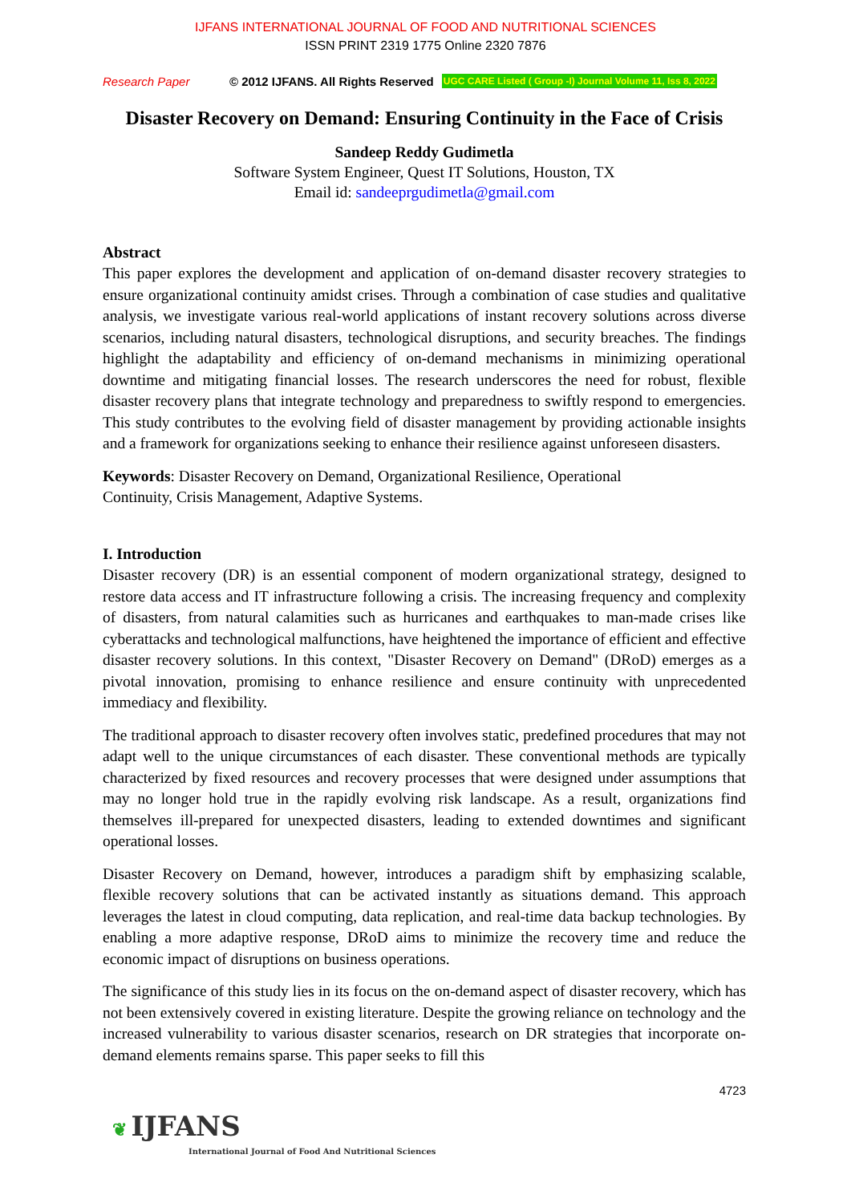IJFANS INTERNATIONAL JOURNAL OF FOOD AND NUTRITIONAL SCIENCES
ISSN PRINT 2319 1775 Online 2320 7876
Research Paper © 2012 IJFANS. All Rights Reserved UGC CARE Listed ( Group -I) Journal Volume 11, Iss 8, 2022
Disaster Recovery on Demand: Ensuring Continuity in the Face of Crisis
Sandeep Reddy Gudimetla
Software System Engineer, Quest IT Solutions, Houston, TX
Email id: sandeeprgudimetla@gmail.com
Abstract
This paper explores the development and application of on-demand disaster recovery strategies to ensure organizational continuity amidst crises. Through a combination of case studies and qualitative analysis, we investigate various real-world applications of instant recovery solutions across diverse scenarios, including natural disasters, technological disruptions, and security breaches. The findings highlight the adaptability and efficiency of on-demand mechanisms in minimizing operational downtime and mitigating financial losses. The research underscores the need for robust, flexible disaster recovery plans that integrate technology and preparedness to swiftly respond to emergencies. This study contributes to the evolving field of disaster management by providing actionable insights and a framework for organizations seeking to enhance their resilience against unforeseen disasters.
Keywords: Disaster Recovery on Demand, Organizational Resilience, Operational
Continuity, Crisis Management, Adaptive Systems.
I. Introduction
Disaster recovery (DR) is an essential component of modern organizational strategy, designed to restore data access and IT infrastructure following a crisis. The increasing frequency and complexity of disasters, from natural calamities such as hurricanes and earthquakes to man-made crises like cyberattacks and technological malfunctions, have heightened the importance of efficient and effective disaster recovery solutions. In this context, "Disaster Recovery on Demand" (DRoD) emerges as a pivotal innovation, promising to enhance resilience and ensure continuity with unprecedented immediacy and flexibility.
The traditional approach to disaster recovery often involves static, predefined procedures that may not adapt well to the unique circumstances of each disaster. These conventional methods are typically characterized by fixed resources and recovery processes that were designed under assumptions that may no longer hold true in the rapidly evolving risk landscape. As a result, organizations find themselves ill-prepared for unexpected disasters, leading to extended downtimes and significant operational losses.
Disaster Recovery on Demand, however, introduces a paradigm shift by emphasizing scalable, flexible recovery solutions that can be activated instantly as situations demand. This approach leverages the latest in cloud computing, data replication, and real-time data backup technologies. By enabling a more adaptive response, DRoD aims to minimize the recovery time and reduce the economic impact of disruptions on business operations.
The significance of this study lies in its focus on the on-demand aspect of disaster recovery, which has not been extensively covered in existing literature. Despite the growing reliance on technology and the increased vulnerability to various disaster scenarios, research on DR strategies that incorporate on-demand elements remains sparse. This paper seeks to fill this
4723
❦ IJFANS
International Journal of Food And Nutritional Sciences